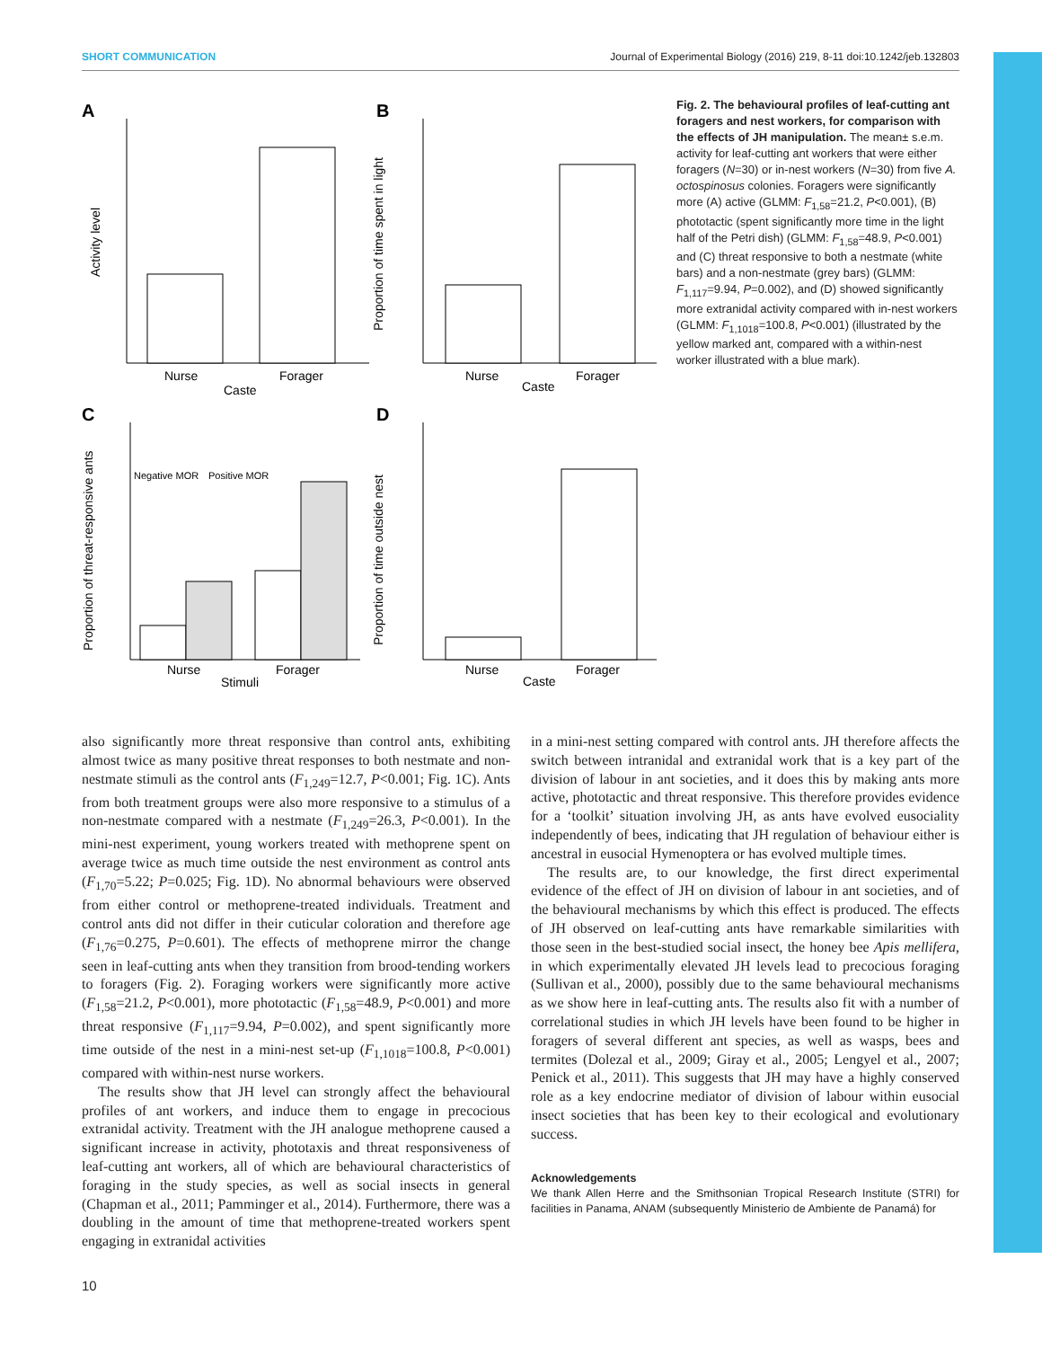SHORT COMMUNICATION Journal of Experimental Biology (2016) 219, 8-11 doi:10.1242/jeb.132803
A
Nurse
Forager
Caste
Activity level
B
Nurse
Forager
Caste
Proportion of time spent in light
C
Negative MOR
Positive MOR
Nurse
Forager
Stimuli
Proportion of threat-responsive ants
D
Nurse
Forager
Caste
Proportion of time outside nest
Fig. 2. The behavioural profiles of leaf-cutting ant foragers and nest workers, for comparison with the effects of JH manipulation. The mean± s.e.m. activity for leaf-cutting ant workers that were either foragers (N=30) or in-nest workers (N=30) from five A. octospinosus colonies. Foragers were significantly more (A) active (GLMM: F<sub>1,58</sub>=21.2, P<0.001), (B) phototactic (spent significantly more time in the light half of the Petri dish) (GLMM: F<sub>1,58</sub>=48.9, P<0.001) and (C) threat responsive to both a nestmate (white bars) and a non-nestmate (grey bars) (GLMM: F<sub>1,117</sub>=9.94, P=0.002), and (D) showed significantly more extranidal activity compared with in-nest workers (GLMM: F<sub>1,1018</sub>=100.8, P<0.001) (illustrated by the yellow marked ant, compared with a within-nest worker illustrated with a blue mark).
also significantly more threat responsive than control ants, exhibiting almost twice as many positive threat responses to both nestmate and non-nestmate stimuli as the control ants (F<sub>1,249</sub>=12.7, P<0.001; Fig. 1C). Ants from both treatment groups were also more responsive to a stimulus of a non-nestmate compared with a nestmate (F<sub>1,249</sub>=26.3, P<0.001). In the mini-nest experiment, young workers treated with methoprene spent on average twice as much time outside the nest environment as control ants (F<sub>1,70</sub>=5.22; P=0.025; Fig. 1D). No abnormal behaviours were observed from either control or methoprene-treated individuals. Treatment and control ants did not differ in their cuticular coloration and therefore age (F<sub>1,76</sub>=0.275, P=0.601). The effects of methoprene mirror the change seen in leaf-cutting ants when they transition from brood-tending workers to foragers (Fig. 2). Foraging workers were significantly more active (F<sub>1,58</sub>=21.2, P<0.001), more phototactic (F<sub>1,58</sub>=48.9, P<0.001) and more threat responsive (F<sub>1,117</sub>=9.94, P=0.002), and spent significantly more time outside of the nest in a mini-nest set-up (F<sub>1,1018</sub>=100.8, P<0.001) compared with within-nest nurse workers.
The results show that JH level can strongly affect the behavioural profiles of ant workers, and induce them to engage in precocious extranidal activity. Treatment with the JH analogue methoprene caused a significant increase in activity, phototaxis and threat responsiveness of leaf-cutting ant workers, all of which are behavioural characteristics of foraging in the study species, as well as social insects in general (Chapman et al., 2011; Pamminger et al., 2014). Furthermore, there was a doubling in the amount of time that methoprene-treated workers spent engaging in extranidal activities
in a mini-nest setting compared with control ants. JH therefore affects the switch between intranidal and extranidal work that is a key part of the division of labour in ant societies, and it does this by making ants more active, phototactic and threat responsive. This therefore provides evidence for a ‘toolkit’ situation involving JH, as ants have evolved eusociality independently of bees, indicating that JH regulation of behaviour either is ancestral in eusocial Hymenoptera or has evolved multiple times.
The results are, to our knowledge, the first direct experimental evidence of the effect of JH on division of labour in ant societies, and of the behavioural mechanisms by which this effect is produced. The effects of JH observed on leaf-cutting ants have remarkable similarities with those seen in the best-studied social insect, the honey bee Apis mellifera, in which experimentally elevated JH levels lead to precocious foraging (Sullivan et al., 2000), possibly due to the same behavioural mechanisms as we show here in leaf-cutting ants. The results also fit with a number of correlational studies in which JH levels have been found to be higher in foragers of several different ant species, as well as wasps, bees and termites (Dolezal et al., 2009; Giray et al., 2005; Lengyel et al., 2007; Penick et al., 2011). This suggests that JH may have a highly conserved role as a key endocrine mediator of division of labour within eusocial insect societies that has been key to their ecological and evolutionary success.
Acknowledgements
We thank Allen Herre and the Smithsonian Tropical Research Institute (STRI) for facilities in Panama, ANAM (subsequently Ministerio de Ambiente de Panamá) for
10